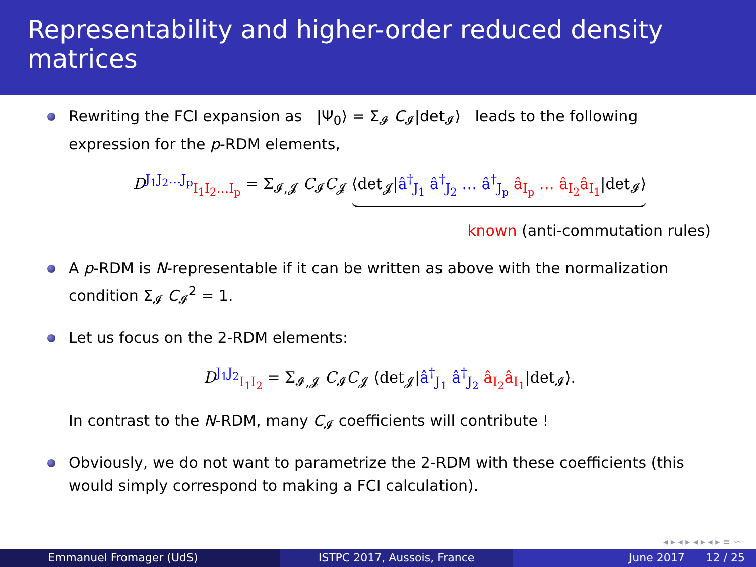Representability and higher-order reduced density matrices
Rewriting the FCI expansion as |Ψ<sub>0</sub>⟩ = Σ<sub>𝓘</sub> C<sub>𝓘</sub>|det<sub>𝓘</sub>⟩ leads to the following expression for the p-RDM elements,
D<sup>J<sub>1</sub>J<sub>2</sub>…J<sub>p</sub></sup><sub>I<sub>1</sub>I<sub>2</sub>…I<sub>p</sub></sub> = Σ<sub>𝓘,𝓙</sub> C<sub>𝓘</sub>C<sub>𝓙</sub> ⟨det<sub>𝓙</sub>|â<sup>†</sup><sub>J<sub>1</sub></sub> â<sup>†</sup><sub>J<sub>2</sub></sub> … â<sup>†</sup><sub>J<sub>p</sub></sub> â<sub>I<sub>p</sub></sub> … â<sub>I<sub>2</sub></sub>â<sub>I<sub>1</sub></sub>|det<sub>𝓘</sub>⟩
known (anti-commutation rules)
A p-RDM is N-representable if it can be written as above with the normalization condition Σ<sub>𝓘</sub> C<sub>𝓘</sub><sup>2</sup> = 1.
Let us focus on the 2-RDM elements:
D<sup>J<sub>1</sub>J<sub>2</sub></sup><sub>I<sub>1</sub>I<sub>2</sub></sub> = Σ<sub>𝓘,𝓙</sub> C<sub>𝓘</sub>C<sub>𝓙</sub> ⟨det<sub>𝓙</sub>|â<sup>†</sup><sub>J<sub>1</sub></sub> â<sup>†</sup><sub>J<sub>2</sub></sub> â<sub>I<sub>2</sub></sub>â<sub>I<sub>1</sub></sub>|det<sub>𝓘</sub>⟩.
In contrast to the N-RDM, many C<sub>𝓘</sub> coefficients will contribute !
Obviously, we do not want to parametrize the 2-RDM with these coefficients (this would simply correspond to making a FCI calculation).
◂ ▸ ◂ ▸ ◂ ▸ ◂ ▸ ≡ ∽
Emmanuel Fromager (UdS) ISTPC 2017, Aussois, France June 2017 12 / 25